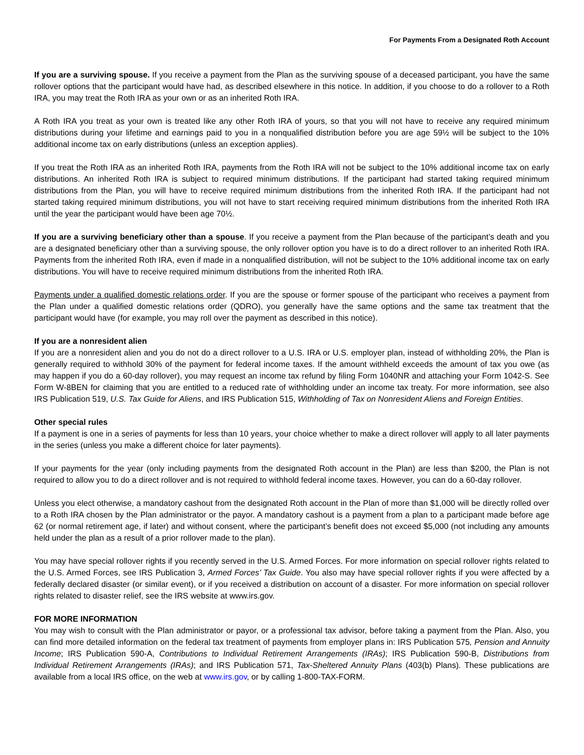For Payments From a Designated Roth Account
If you are a surviving spouse. If you receive a payment from the Plan as the surviving spouse of a deceased participant, you have the same rollover options that the participant would have had, as described elsewhere in this notice. In addition, if you choose to do a rollover to a Roth IRA, you may treat the Roth IRA as your own or as an inherited Roth IRA.
A Roth IRA you treat as your own is treated like any other Roth IRA of yours, so that you will not have to receive any required minimum distributions during your lifetime and earnings paid to you in a nonqualified distribution before you are age 59½ will be subject to the 10% additional income tax on early distributions (unless an exception applies).
If you treat the Roth IRA as an inherited Roth IRA, payments from the Roth IRA will not be subject to the 10% additional income tax on early distributions. An inherited Roth IRA is subject to required minimum distributions. If the participant had started taking required minimum distributions from the Plan, you will have to receive required minimum distributions from the inherited Roth IRA. If the participant had not started taking required minimum distributions, you will not have to start receiving required minimum distributions from the inherited Roth IRA until the year the participant would have been age 70½.
If you are a surviving beneficiary other than a spouse. If you receive a payment from the Plan because of the participant’s death and you are a designated beneficiary other than a surviving spouse, the only rollover option you have is to do a direct rollover to an inherited Roth IRA. Payments from the inherited Roth IRA, even if made in a nonqualified distribution, will not be subject to the 10% additional income tax on early distributions. You will have to receive required minimum distributions from the inherited Roth IRA.
Payments under a qualified domestic relations order. If you are the spouse or former spouse of the participant who receives a payment from the Plan under a qualified domestic relations order (QDRO), you generally have the same options and the same tax treatment that the participant would have (for example, you may roll over the payment as described in this notice).
If you are a nonresident alien
If you are a nonresident alien and you do not do a direct rollover to a U.S. IRA or U.S. employer plan, instead of withholding 20%, the Plan is generally required to withhold 30% of the payment for federal income taxes. If the amount withheld exceeds the amount of tax you owe (as may happen if you do a 60-day rollover), you may request an income tax refund by filing Form 1040NR and attaching your Form 1042-S. See Form W-8BEN for claiming that you are entitled to a reduced rate of withholding under an income tax treaty. For more information, see also IRS Publication 519, U.S. Tax Guide for Aliens, and IRS Publication 515, Withholding of Tax on Nonresident Aliens and Foreign Entities.
Other special rules
If a payment is one in a series of payments for less than 10 years, your choice whether to make a direct rollover will apply to all later payments in the series (unless you make a different choice for later payments).
If your payments for the year (only including payments from the designated Roth account in the Plan) are less than $200, the Plan is not required to allow you to do a direct rollover and is not required to withhold federal income taxes. However, you can do a 60-day rollover.
Unless you elect otherwise, a mandatory cashout from the designated Roth account in the Plan of more than $1,000 will be directly rolled over to a Roth IRA chosen by the Plan administrator or the payor. A mandatory cashout is a payment from a plan to a participant made before age 62 (or normal retirement age, if later) and without consent, where the participant’s benefit does not exceed $5,000 (not including any amounts held under the plan as a result of a prior rollover made to the plan).
You may have special rollover rights if you recently served in the U.S. Armed Forces. For more information on special rollover rights related to the U.S. Armed Forces, see IRS Publication 3, Armed Forces’ Tax Guide. You also may have special rollover rights if you were affected by a federally declared disaster (or similar event), or if you received a distribution on account of a disaster. For more information on special rollover rights related to disaster relief, see the IRS website at www.irs.gov.
FOR MORE INFORMATION
You may wish to consult with the Plan administrator or payor, or a professional tax advisor, before taking a payment from the Plan. Also, you can find more detailed information on the federal tax treatment of payments from employer plans in: IRS Publication 575, Pension and Annuity Income; IRS Publication 590-A, Contributions to Individual Retirement Arrangements (IRAs); IRS Publication 590-B, Distributions from Individual Retirement Arrangements (IRAs); and IRS Publication 571, Tax-Sheltered Annuity Plans (403(b) Plans). These publications are available from a local IRS office, on the web at www.irs.gov, or by calling 1-800-TAX-FORM.